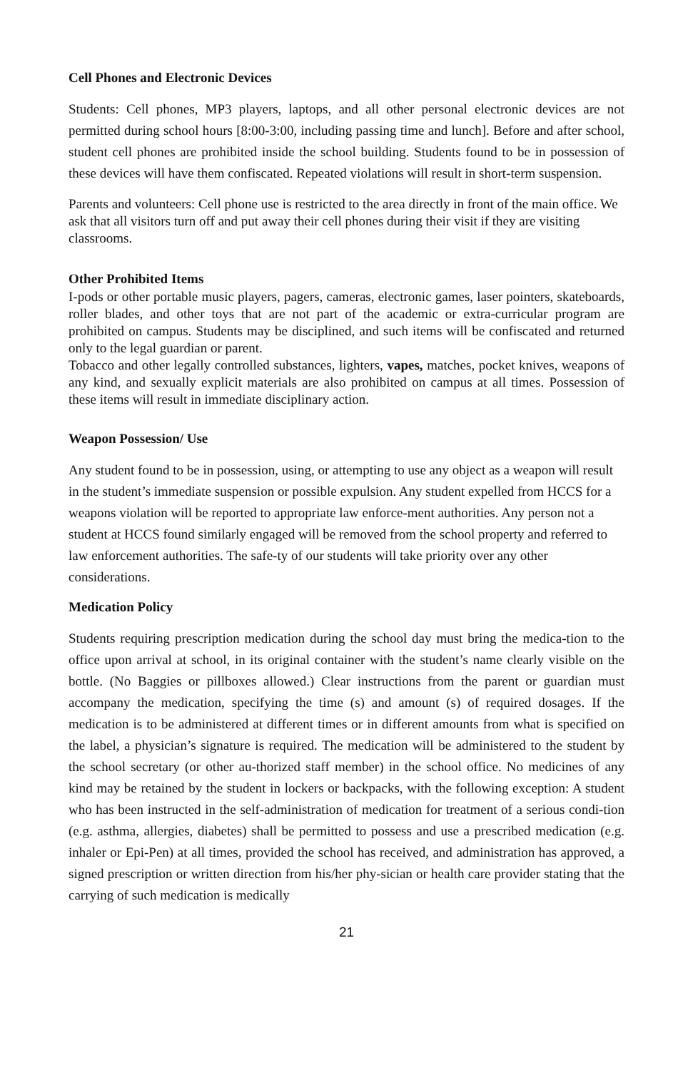Cell Phones and Electronic Devices
Students: Cell phones, MP3 players, laptops, and all other personal electronic devices are not permitted during school hours [8:00-3:00, including passing time and lunch]. Before and after school, student cell phones are prohibited inside the school building. Students found to be in possession of these devices will have them confiscated. Repeated violations will result in short-term suspension.
Parents and volunteers: Cell phone use is restricted to the area directly in front of the main office. We ask that all visitors turn off and put away their cell phones during their visit if they are visiting classrooms.
Other Prohibited Items
I-pods or other portable music players, pagers, cameras, electronic games, laser pointers, skateboards, roller blades, and other toys that are not part of the academic or extra-curricular program are prohibited on campus. Students may be disciplined, and such items will be confiscated and returned only to the legal guardian or parent.
Tobacco and other legally controlled substances, lighters, vapes, matches, pocket knives, weapons of any kind, and sexually explicit materials are also prohibited on campus at all times. Possession of these items will result in immediate disciplinary action.
Weapon Possession/ Use
Any student found to be in possession, using, or attempting to use any object as a weapon will result in the student’s immediate suspension or possible expulsion. Any student expelled from HCCS for a weapons violation will be reported to appropriate law enforce-ment authorities. Any person not a student at HCCS found similarly engaged will be removed from the school property and referred to law enforcement authorities. The safe-ty of our students will take priority over any other considerations.
Medication Policy
Students requiring prescription medication during the school day must bring the medica-tion to the office upon arrival at school, in its original container with the student’s name clearly visible on the bottle. (No Baggies or pillboxes allowed.) Clear instructions from the parent or guardian must accompany the medication, specifying the time (s) and amount (s) of required dosages. If the medication is to be administered at different times or in different amounts from what is specified on the label, a physician’s signature is required. The medication will be administered to the student by the school secretary (or other au-thorized staff member) in the school office. No medicines of any kind may be retained by the student in lockers or backpacks, with the following exception: A student who has been instructed in the self-administration of medication for treatment of a serious condi-tion (e.g. asthma, allergies, diabetes) shall be permitted to possess and use a prescribed medication (e.g. inhaler or Epi-Pen) at all times, provided the school has received, and administration has approved, a signed prescription or written direction from his/her phy-sician or health care provider stating that the carrying of such medication is medically
21